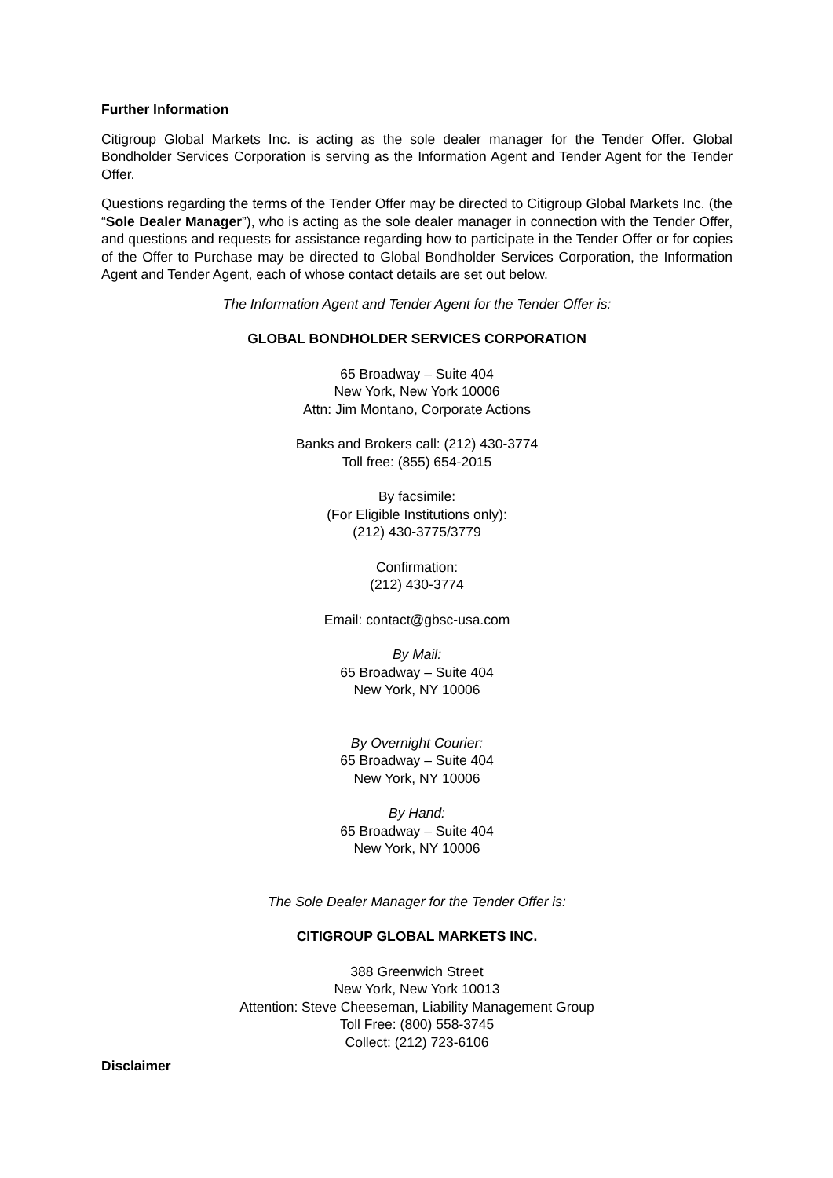Further Information
Citigroup Global Markets Inc. is acting as the sole dealer manager for the Tender Offer. Global Bondholder Services Corporation is serving as the Information Agent and Tender Agent for the Tender Offer.
Questions regarding the terms of the Tender Offer may be directed to Citigroup Global Markets Inc. (the “Sole Dealer Manager”), who is acting as the sole dealer manager in connection with the Tender Offer, and questions and requests for assistance regarding how to participate in the Tender Offer or for copies of the Offer to Purchase may be directed to Global Bondholder Services Corporation, the Information Agent and Tender Agent, each of whose contact details are set out below.
The Information Agent and Tender Agent for the Tender Offer is:
GLOBAL BONDHOLDER SERVICES CORPORATION
65 Broadway – Suite 404
New York, New York 10006
Attn: Jim Montano, Corporate Actions
Banks and Brokers call: (212) 430-3774
Toll free: (855) 654-2015
By facsimile:
(For Eligible Institutions only):
(212) 430-3775/3779
Confirmation:
(212) 430-3774
Email: contact@gbsc-usa.com
By Mail:
65 Broadway – Suite 404
New York, NY 10006
By Overnight Courier:
65 Broadway – Suite 404
New York, NY 10006
By Hand:
65 Broadway – Suite 404
New York, NY 10006
The Sole Dealer Manager for the Tender Offer is:
CITIGROUP GLOBAL MARKETS INC.
388 Greenwich Street
New York, New York 10013
Attention: Steve Cheeseman, Liability Management Group
Toll Free: (800) 558-3745
Collect: (212) 723-6106
Disclaimer